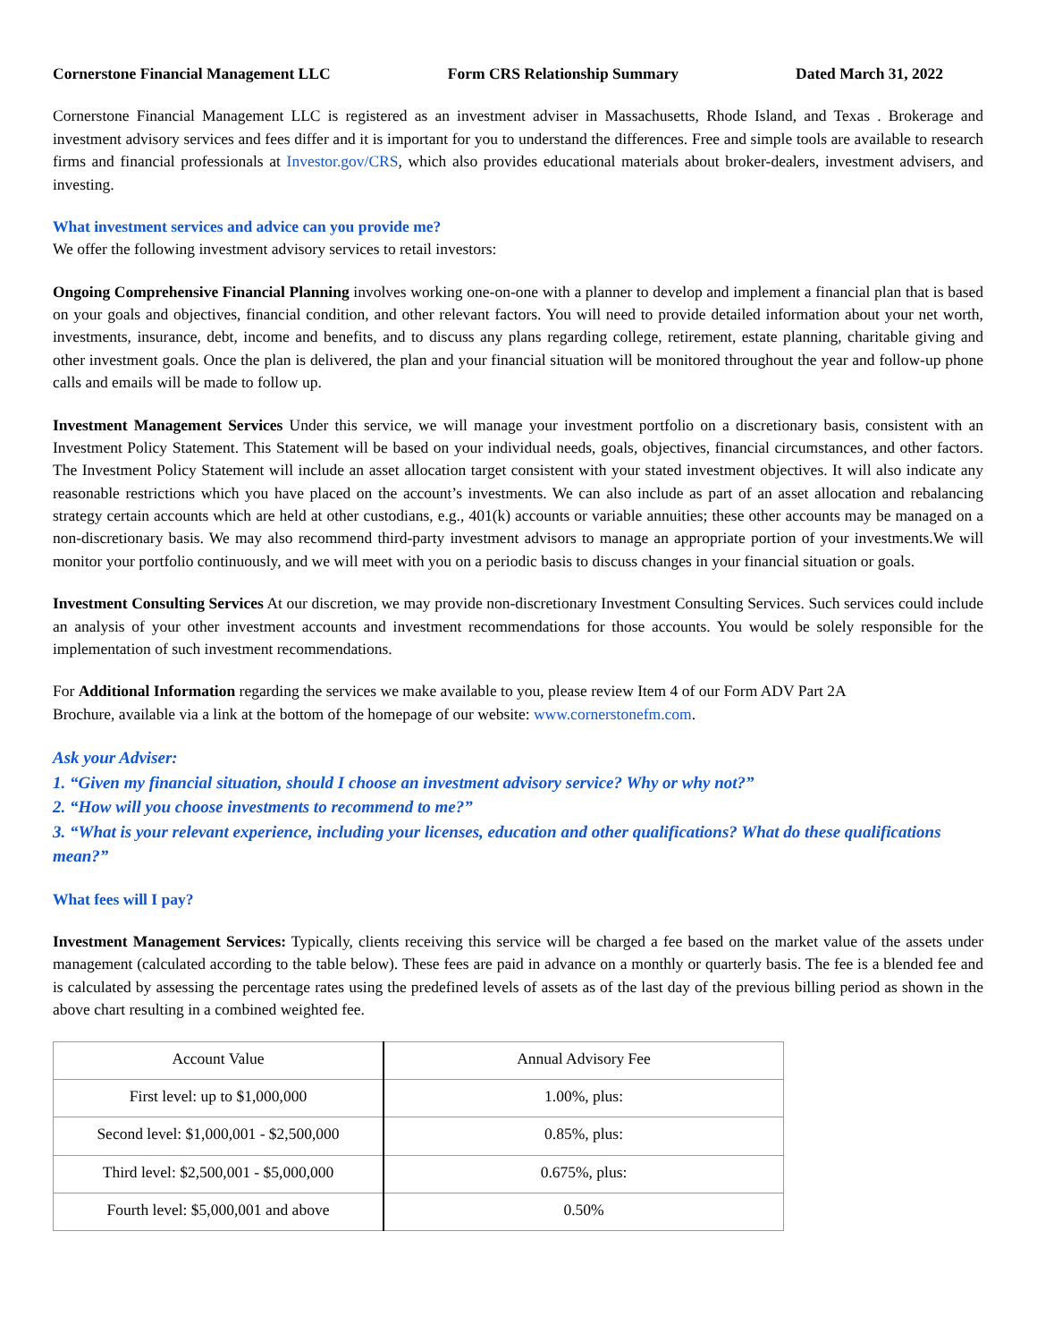Cornerstone Financial Management LLC Form CRS Relationship Summary Dated March 31, 2022
Cornerstone Financial Management LLC is registered as an investment adviser in Massachusetts, Rhode Island, and Texas . Brokerage and investment advisory services and fees differ and it is important for you to understand the differences. Free and simple tools are available to research firms and financial professionals at Investor.gov/CRS, which also provides educational materials about broker-dealers, investment advisers, and investing.
What investment services and advice can you provide me?
We offer the following investment advisory services to retail investors:
Ongoing Comprehensive Financial Planning involves working one-on-one with a planner to develop and implement a financial plan that is based on your goals and objectives, financial condition, and other relevant factors. You will need to provide detailed information about your net worth, investments, insurance, debt, income and benefits, and to discuss any plans regarding college, retirement, estate planning, charitable giving and other investment goals. Once the plan is delivered, the plan and your financial situation will be monitored throughout the year and follow-up phone calls and emails will be made to follow up.
Investment Management Services Under this service, we will manage your investment portfolio on a discretionary basis, consistent with an Investment Policy Statement. This Statement will be based on your individual needs, goals, objectives, financial circumstances, and other factors. The Investment Policy Statement will include an asset allocation target consistent with your stated investment objectives. It will also indicate any reasonable restrictions which you have placed on the account’s investments. We can also include as part of an asset allocation and rebalancing strategy certain accounts which are held at other custodians, e.g., 401(k) accounts or variable annuities; these other accounts may be managed on a non-discretionary basis. We may also recommend third-party investment advisors to manage an appropriate portion of your investments.We will monitor your portfolio continuously, and we will meet with you on a periodic basis to discuss changes in your financial situation or goals.
Investment Consulting Services At our discretion, we may provide non-discretionary Investment Consulting Services. Such services could include an analysis of your other investment accounts and investment recommendations for those accounts. You would be solely responsible for the implementation of such investment recommendations.
For Additional Information regarding the services we make available to you, please review Item 4 of our Form ADV Part 2A
Brochure, available via a link at the bottom of the homepage of our website: www.cornerstonefm.com.
Ask your Adviser:
1. “Given my financial situation, should I choose an investment advisory service? Why or why not?”
2. “How will you choose investments to recommend to me?”
3. “What is your relevant experience, including your licenses, education and other qualifications? What do these qualifications mean?”
What fees will I pay?
Investment Management Services: Typically, clients receiving this service will be charged a fee based on the market value of the assets under management (calculated according to the table below). These fees are paid in advance on a monthly or quarterly basis. The fee is a blended fee and is calculated by assessing the percentage rates using the predefined levels of assets as of the last day of the previous billing period as shown in the above chart resulting in a combined weighted fee.
| Account Value | Annual Advisory Fee |
| First level: up to $1,000,000 | 1.00%, plus: |
| Second level: $1,000,001 - $2,500,000 | 0.85%, plus: |
| Third level: $2,500,001 - $5,000,000 | 0.675%, plus: |
| Fourth level: $5,000,001 and above | 0.50% |